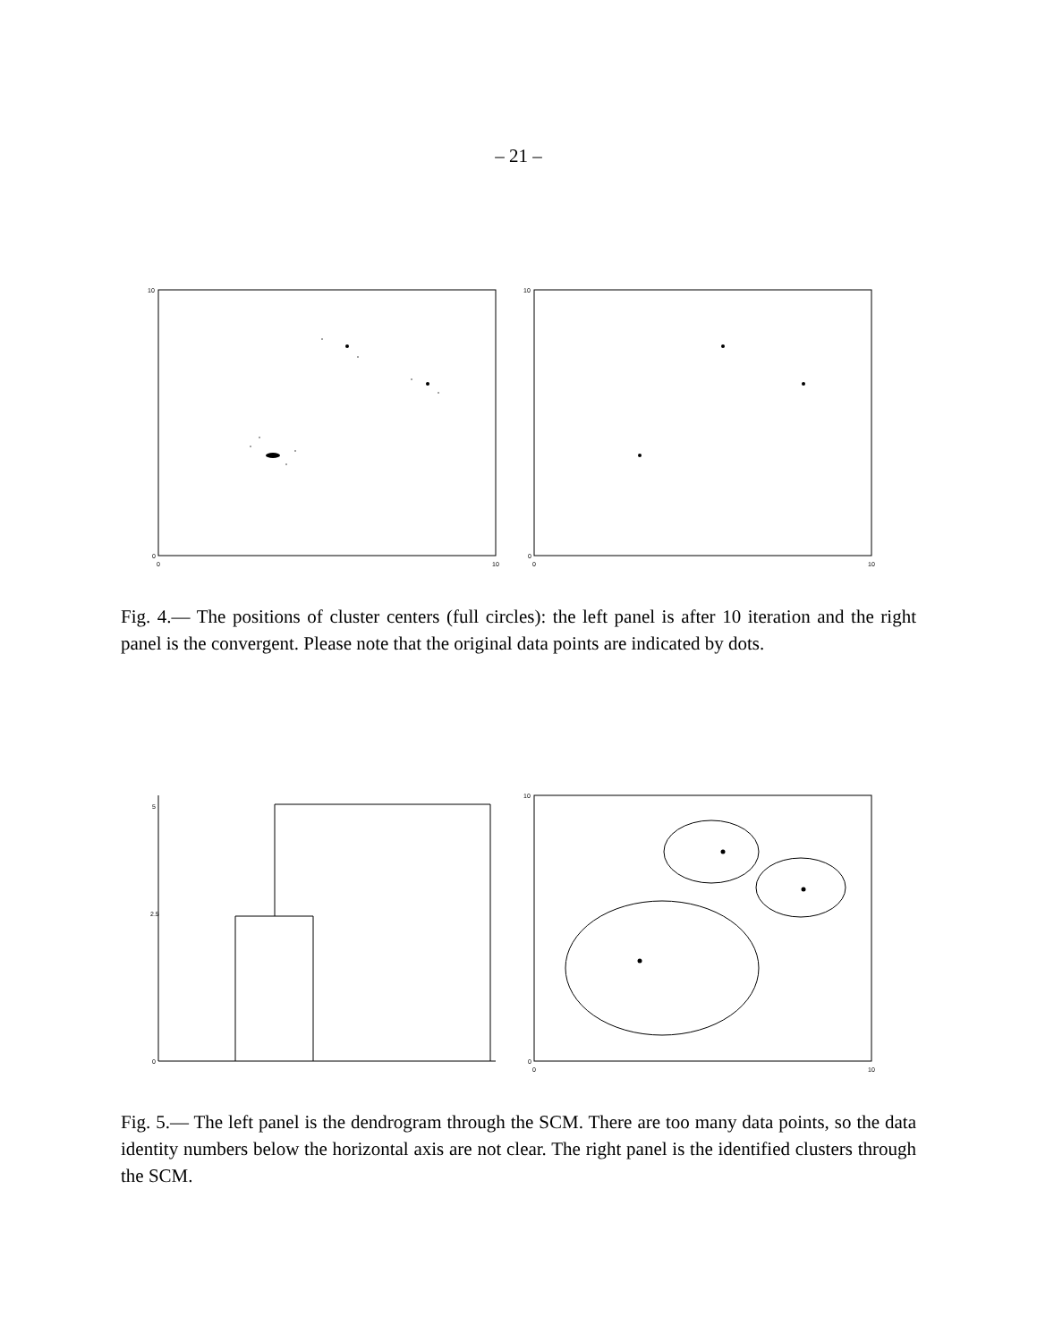– 21 –
10
0
0
10
10
0
0
10
Fig. 4.— The positions of cluster centers (full circles): the left panel is after 10 iteration and the right panel is the convergent. Please note that the original data points are indicated by dots.
5
2.5
0
10
0
0
10
Fig. 5.— The left panel is the dendrogram through the SCM. There are too many data points, so the data identity numbers below the horizontal axis are not clear. The right panel is the identified clusters through the SCM.